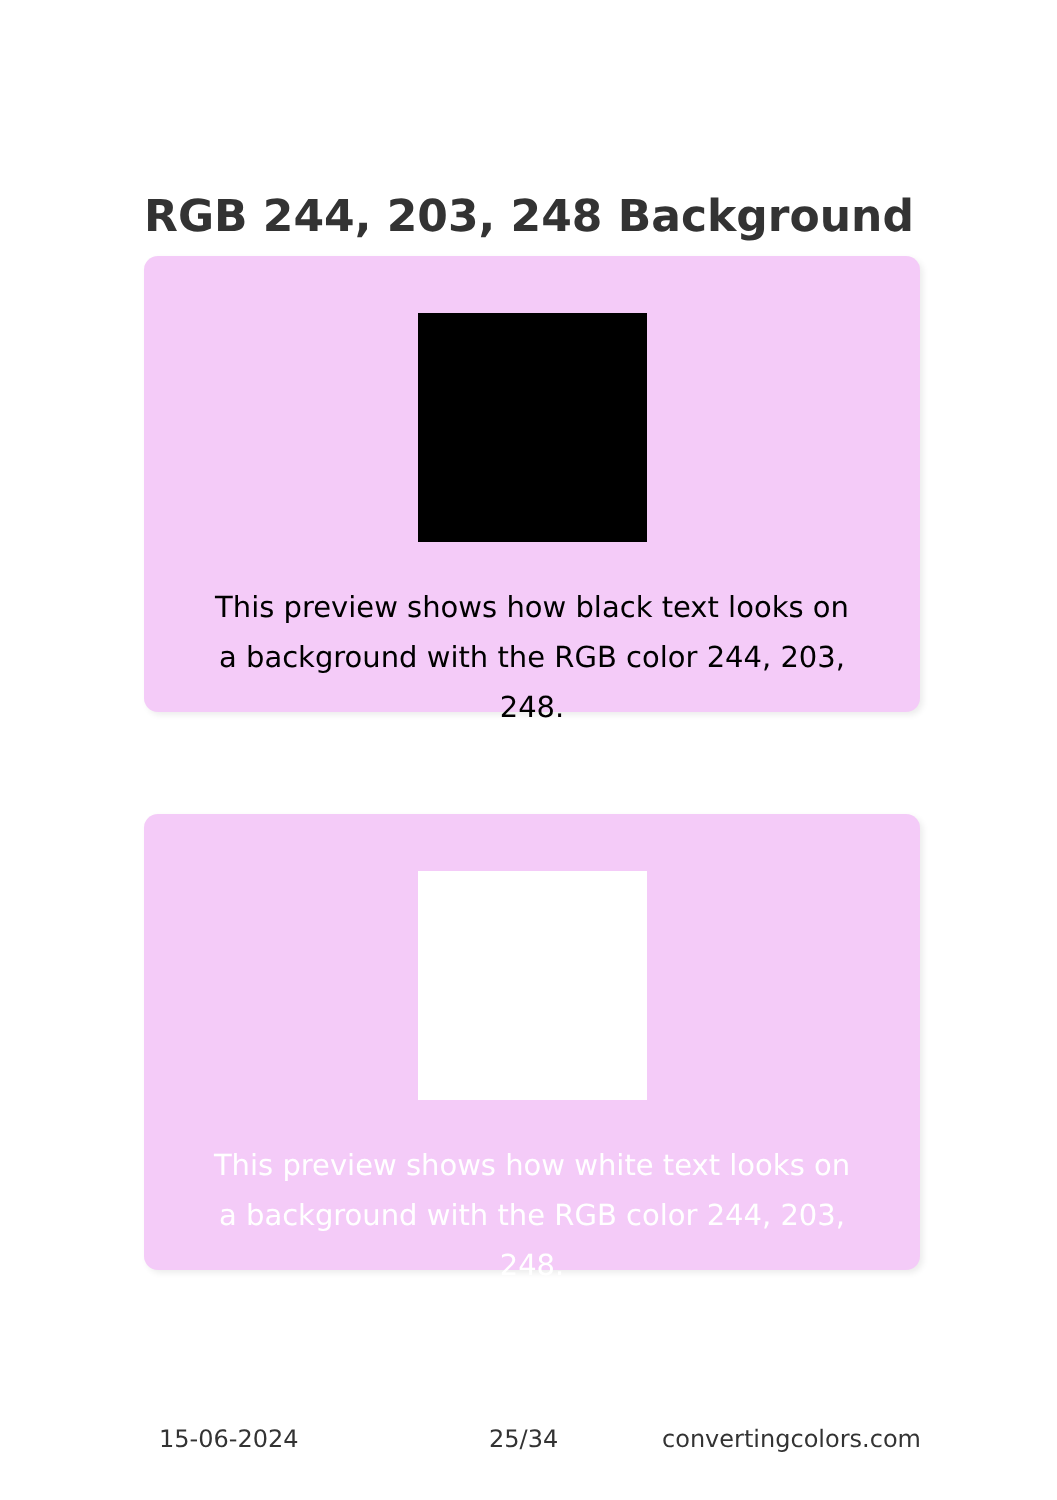RGB 244, 203, 248 Background
This preview shows how black text looks on a background with the RGB color 244, 203, 248.
This preview shows how white text looks on a background with the RGB color 244, 203, 248.
15-06-2024 25/34 convertingcolors.com